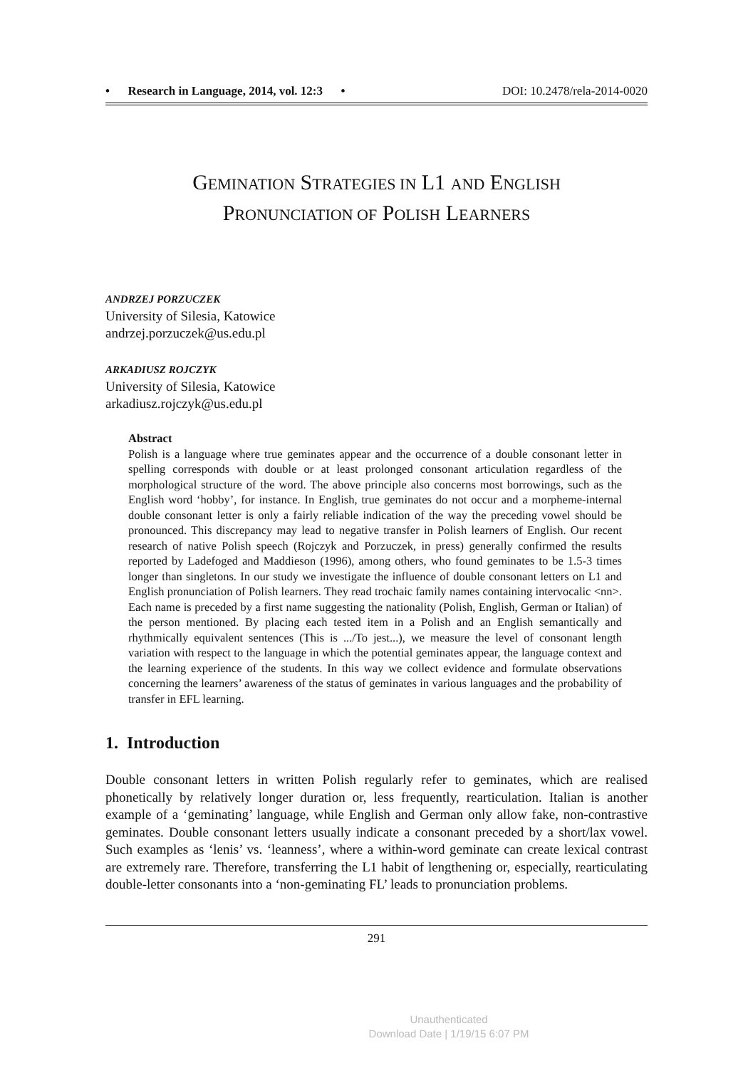• Research in Language, 2014, vol. 12:3 • DOI: 10.2478/rela-2014-0020
GEMINATION STRATEGIES IN L1 AND ENGLISH
PRONUNCIATION OF POLISH LEARNERS
ANDRZEJ PORZUCZEK
University of Silesia, Katowice
andrzej.porzuczek@us.edu.pl
ARKADIUSZ ROJCZYK
University of Silesia, Katowice
arkadiusz.rojczyk@us.edu.pl
Abstract
Polish is a language where true geminates appear and the occurrence of a double consonant letter in spelling corresponds with double or at least prolonged consonant articulation regardless of the morphological structure of the word. The above principle also concerns most borrowings, such as the English word ‘hobby’, for instance. In English, true geminates do not occur and a morpheme-internal double consonant letter is only a fairly reliable indication of the way the preceding vowel should be pronounced. This discrepancy may lead to negative transfer in Polish learners of English. Our recent research of native Polish speech (Rojczyk and Porzuczek, in press) generally confirmed the results reported by Ladefoged and Maddieson (1996), among others, who found geminates to be 1.5-3 times longer than singletons. In our study we investigate the influence of double consonant letters on L1 and English pronunciation of Polish learners. They read trochaic family names containing intervocalic <nn>. Each name is preceded by a first name suggesting the nationality (Polish, English, German or Italian) of the person mentioned. By placing each tested item in a Polish and an English semantically and rhythmically equivalent sentences (This is .../To jest...), we measure the level of consonant length variation with respect to the language in which the potential geminates appear, the language context and the learning experience of the students. In this way we collect evidence and formulate observations concerning the learners’ awareness of the status of geminates in various languages and the probability of transfer in EFL learning.
1. Introduction
Double consonant letters in written Polish regularly refer to geminates, which are realised phonetically by relatively longer duration or, less frequently, rearticulation. Italian is another example of a ‘geminating’ language, while English and German only allow fake, non-contrastive geminates. Double consonant letters usually indicate a consonant preceded by a short/lax vowel. Such examples as ‘lenis’ vs. ‘leanness’, where a within-word geminate can create lexical contrast are extremely rare. Therefore, transferring the L1 habit of lengthening or, especially, rearticulating double-letter consonants into a ‘non-geminating FL’ leads to pronunciation problems.
291
Unauthenticated
Download Date | 1/19/15 6:07 PM